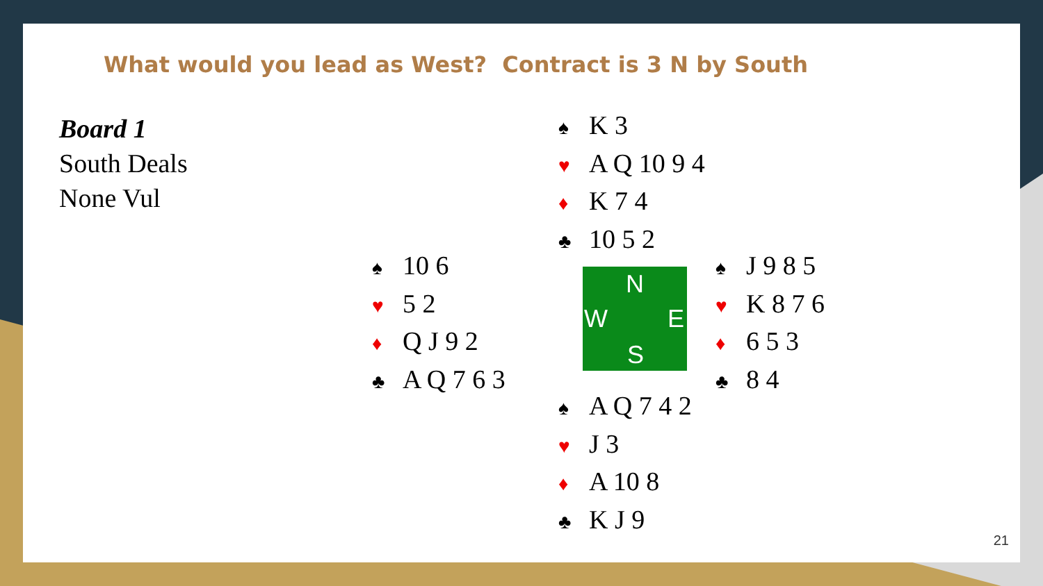What would you lead as West? Contract is 3 N by South
Board 1
South Deals
None Vul
♠ K 3
♥ A Q 10 9 4
♦ K 7 4
♣ 10 5 2
♠ 10 6
♥ 5 2
♦ Q J 9 2
♣ A Q 7 6 3
N
W E
S
♠ J 9 8 5
♥ K 8 7 6
♦ 6 5 3
♣ 8 4
♠ A Q 7 4 2
♥ J 3
♦ A 10 8
♣ K J 9
21